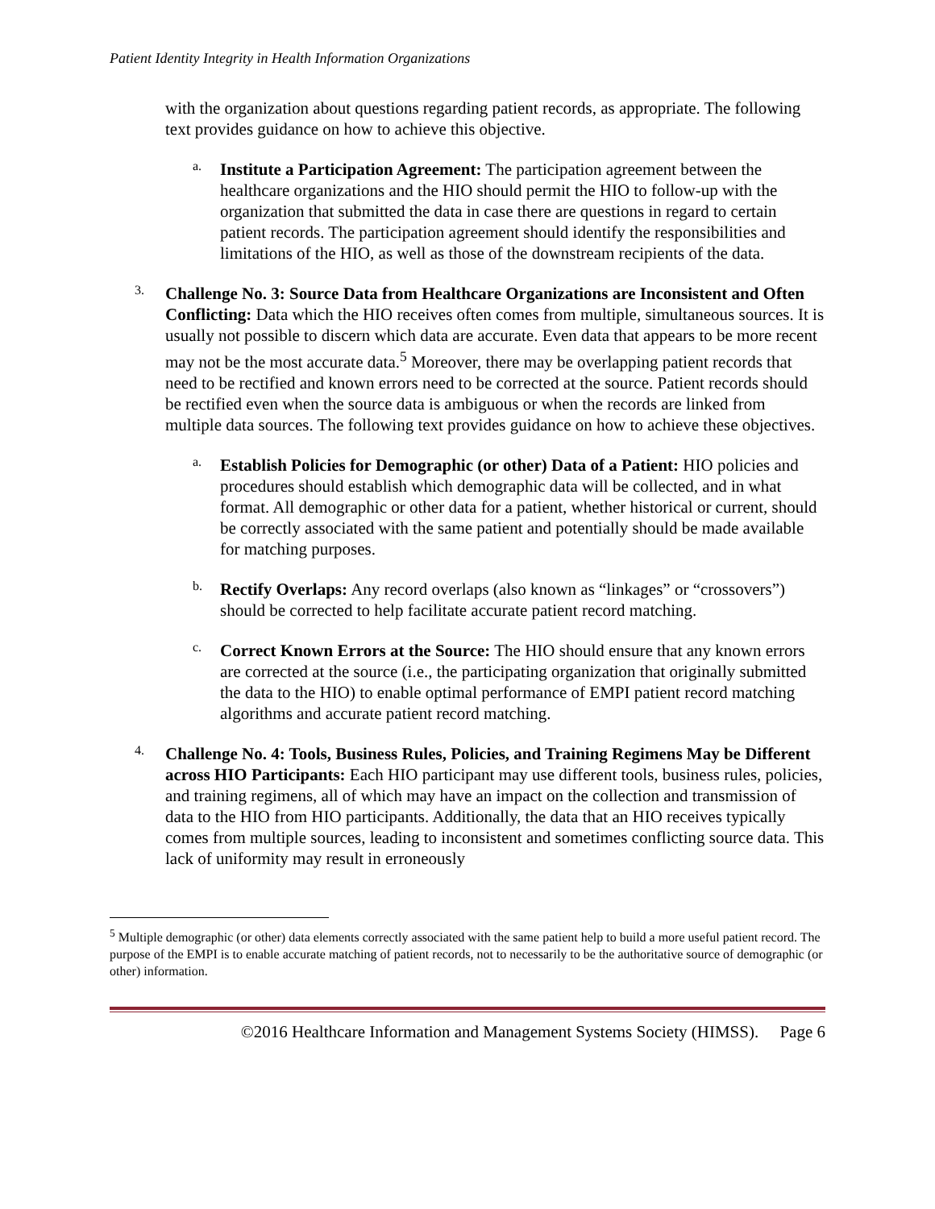Patient Identity Integrity in Health Information Organizations
with the organization about questions regarding patient records, as appropriate. The following text provides guidance on how to achieve this objective.
a.
Institute a Participation Agreement: The participation agreement between the healthcare organizations and the HIO should permit the HIO to follow-up with the organization that submitted the data in case there are questions in regard to certain patient records. The participation agreement should identify the responsibilities and limitations of the HIO, as well as those of the downstream recipients of the data.
3.
Challenge No. 3: Source Data from Healthcare Organizations are Inconsistent and Often Conflicting: Data which the HIO receives often comes from multiple, simultaneous sources. It is usually not possible to discern which data are accurate. Even data that appears to be more recent may not be the most accurate data.<sup>5</sup> Moreover, there may be overlapping patient records that need to be rectified and known errors need to be corrected at the source. Patient records should be rectified even when the source data is ambiguous or when the records are linked from multiple data sources. The following text provides guidance on how to achieve these objectives.
a.
Establish Policies for Demographic (or other) Data of a Patient: HIO policies and procedures should establish which demographic data will be collected, and in what format. All demographic or other data for a patient, whether historical or current, should be correctly associated with the same patient and potentially should be made available for matching purposes.
b.
Rectify Overlaps: Any record overlaps (also known as “linkages” or “crossovers”) should be corrected to help facilitate accurate patient record matching.
c.
Correct Known Errors at the Source: The HIO should ensure that any known errors are corrected at the source (i.e., the participating organization that originally submitted the data to the HIO) to enable optimal performance of EMPI patient record matching algorithms and accurate patient record matching.
4.
Challenge No. 4: Tools, Business Rules, Policies, and Training Regimens May be Different across HIO Participants: Each HIO participant may use different tools, business rules, policies, and training regimens, all of which may have an impact on the collection and transmission of data to the HIO from HIO participants. Additionally, the data that an HIO receives typically comes from multiple sources, leading to inconsistent and sometimes conflicting source data. This lack of uniformity may result in erroneously
<sup>5</sup> Multiple demographic (or other) data elements correctly associated with the same patient help to build a more useful patient record. The purpose of the EMPI is to enable accurate matching of patient records, not to necessarily to be the authoritative source of demographic (or other) information.
©2016 Healthcare Information and Management Systems Society (HIMSS). Page 6